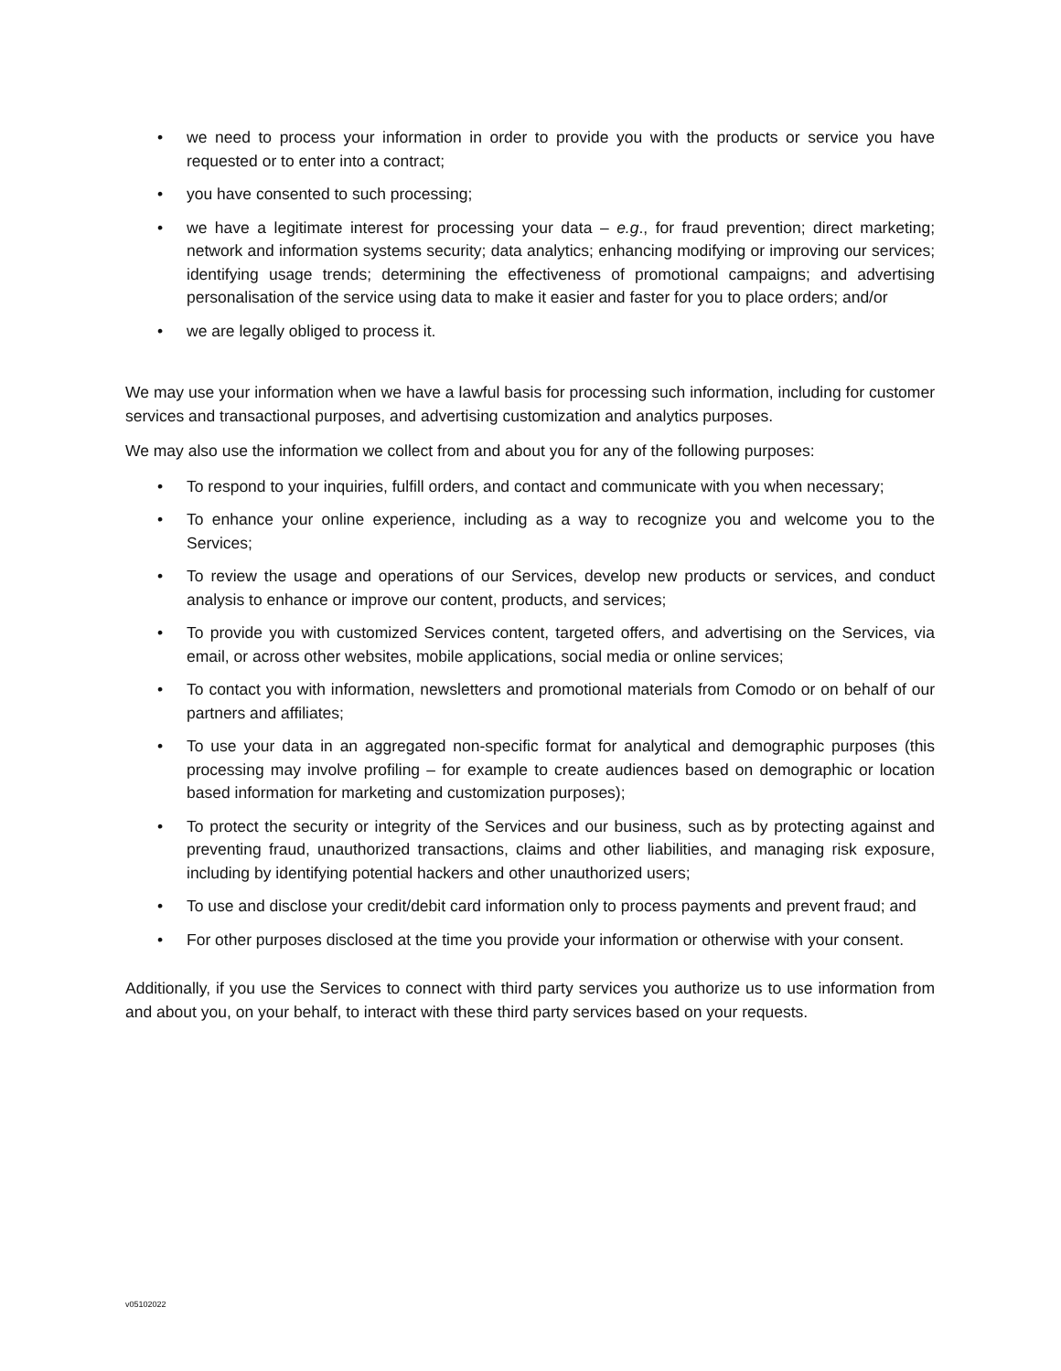• we need to process your information in order to provide you with the products or service you have requested or to enter into a contract;
• you have consented to such processing;
• we have a legitimate interest for processing your data – e.g., for fraud prevention; direct marketing; network and information systems security; data analytics; enhancing modifying or improving our services; identifying usage trends; determining the effectiveness of promotional campaigns; and advertising personalisation of the service using data to make it easier and faster for you to place orders; and/or
• we are legally obliged to process it.
We may use your information when we have a lawful basis for processing such information, including for customer services and transactional purposes, and advertising customization and analytics purposes.
We may also use the information we collect from and about you for any of the following purposes:
• To respond to your inquiries, fulfill orders, and contact and communicate with you when necessary;
• To enhance your online experience, including as a way to recognize you and welcome you to the Services;
• To review the usage and operations of our Services, develop new products or services, and conduct analysis to enhance or improve our content, products, and services;
• To provide you with customized Services content, targeted offers, and advertising on the Services, via email, or across other websites, mobile applications, social media or online services;
• To contact you with information, newsletters and promotional materials from Comodo or on behalf of our partners and affiliates;
• To use your data in an aggregated non-specific format for analytical and demographic purposes (this processing may involve profiling – for example to create audiences based on demographic or location based information for marketing and customization purposes);
• To protect the security or integrity of the Services and our business, such as by protecting against and preventing fraud, unauthorized transactions, claims and other liabilities, and managing risk exposure, including by identifying potential hackers and other unauthorized users;
• To use and disclose your credit/debit card information only to process payments and prevent fraud; and
• For other purposes disclosed at the time you provide your information or otherwise with your consent.
Additionally, if you use the Services to connect with third party services you authorize us to use information from and about you, on your behalf, to interact with these third party services based on your requests.
v05102022